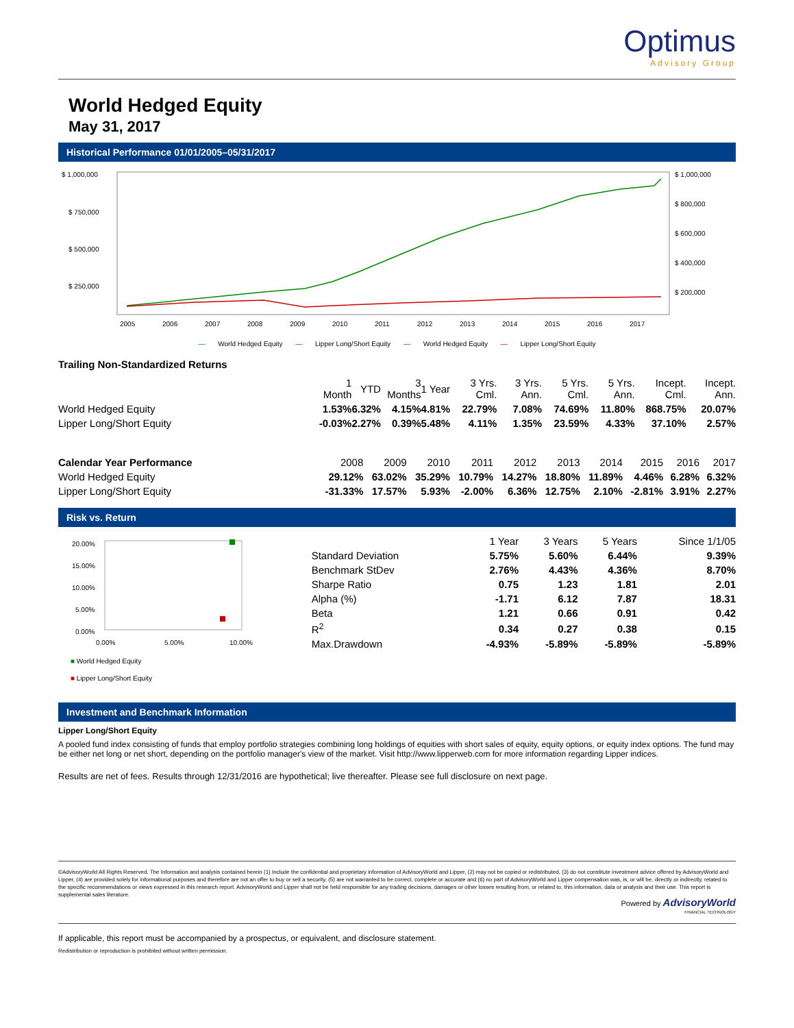Optimus
Advisory Group
World Hedged Equity
May 31, 2017
Historical Performance 01/01/2005–05/31/2017
$ 1,000,000
$ 750,000
$ 500,000
$ 250,000
$ 1,000,000
$ 800,000
$ 600,000
$ 400,000
$ 200,000
2005
2006
2007
2008
2009
2010
2011
2012
2013
2014
2015
2016
2017
— World Hedged Equity — Lipper Long/Short Equity — World Hedged Equity — Lipper Long/Short Equity
Trailing Non-Standardized Returns
| | 1 Month | YTD | 3 Months | 1 Year | 3 Yrs. Cml. | 3 Yrs. Ann. | 5 Yrs. Cml. | 5 Yrs. Ann. | Incept. Cml. | Incept. Ann. |
| --- | --- | --- | --- | --- | --- | --- | --- | --- | --- | --- |
| World Hedged Equity | 1.53% | 6.32% | 4.15% | 4.81% | 22.79% | 7.08% | 74.69% | 11.80% | 868.75% | 20.07% |
| Lipper Long/Short Equity | -0.03% | 2.27% | 0.39% | 5.48% | 4.11% | 1.35% | 23.59% | 4.33% | 37.10% | 2.57% |
| Calendar Year Performance | 2008 | 2009 | 2010 | 2011 | 2012 | 2013 | 2014 | 2015 | 2016 | 2017 |
| --- | --- | --- | --- | --- | --- | --- | --- | --- | --- | --- |
| World Hedged Equity | 29.12% | 63.02% | 35.29% | 10.79% | 14.27% | 18.80% | 11.89% | 4.46% | 6.28% | 6.32% |
| Lipper Long/Short Equity | -31.33% | 17.57% | 5.93% | -2.00% | 6.36% | 12.75% | 2.10% | -2.81% | 3.91% | 2.27% |
Risk vs. Return
20.00%
15.00%
10.00%
5.00%
0.00%
0.00%
5.00%
10.00%
■ World Hedged Equity
■ Lipper Long/Short Equity
| | 1 Year | 3 Years | 5 Years | Since 1/1/05 |
| --- | --- | --- | --- | --- |
| Standard Deviation | 5.75% | 5.60% | 6.44% | 9.39% |
| Benchmark StDev | 2.76% | 4.43% | 4.36% | 8.70% |
| Sharpe Ratio | 0.75 | 1.23 | 1.81 | 2.01 |
| Alpha (%) | -1.71 | 6.12 | 7.87 | 18.31 |
| Beta | 1.21 | 0.66 | 0.91 | 0.42 |
| R<sup>2</sup> | 0.34 | 0.27 | 0.38 | 0.15 |
| Max.Drawdown | -4.93% | -5.89% | -5.89% | -5.89% |
Investment and Benchmark Information
Lipper Long/Short Equity
A pooled fund index consisting of funds that employ portfolio strategies combining long holdings of equities with short sales of equity, equity options, or equity index options. The fund may be either net long or net short, depending on the portfolio manager's view of the market. Visit http://www.lipperweb.com for more information regarding Lipper indices.
Results are net of fees. Results through 12/31/2016 are hypothetical; live thereafter. Please see full disclosure on next page.
©AdvisoryWorld All Rights Reserved. The Information and analysis contained herein (1) Include the confidential and proprietary information of AdvisoryWorld and Lipper, (2) may not be copied or redistributed, (3) do not constitute investment advice offered by AdvisoryWorld and Lipper, (4) are provided solely for informational purposes and therefore are not an offer to buy or sell a security, (5) are not warranted to be correct, complete or accurate and (6) no part of AdvisoryWorld and Lipper compensation was, is, or will be, directly or indirectly, related to the specific recommendations or views expressed in this research report. AdvisoryWorld and Lipper shall not be held responsible for any trading decisions, damages or other losses resulting from, or related to, this information, data or analysis and their use. This report is supplemental sales literature.
Powered by AdvisoryWorld
FINANCIAL TECHNOLOGY
If applicable, this report must be accompanied by a prospectus, or equivalent, and disclosure statement.
Redistribution or reproduction is prohibited without written permission.